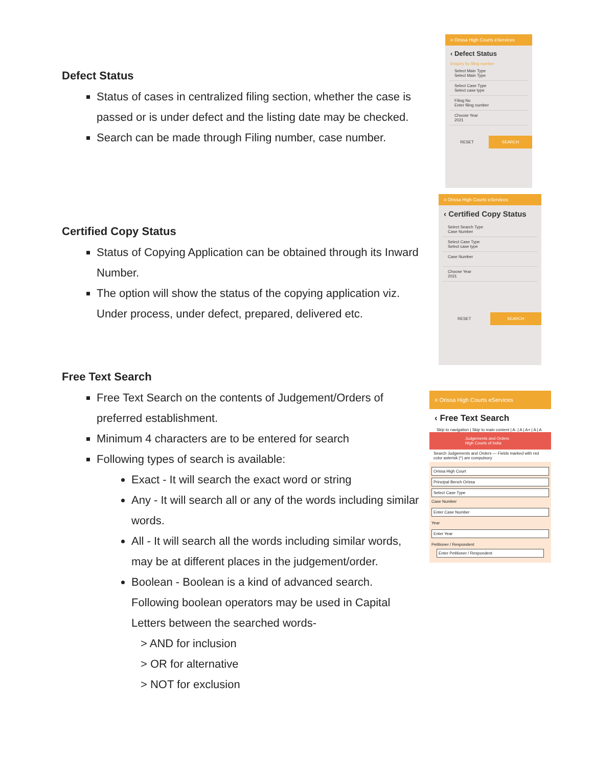Defect Status
Status of cases in centralized filing section, whether the case is passed or is under defect and the listing date may be checked.
Search can be made through Filing number, case number.
≡ Orissa High Courts eServices
‹ Defect Status
Enquiry by filing number
Select Main Type
Select Main Type
Select Case Type
Select case type
Filing No
Enter filing number
Choose Year
2021
RESET SEARCH
Certified Copy Status
Status of Copying Application can be obtained through its Inward Number.
The option will show the status of the copying application viz. Under process, under defect, prepared, delivered etc.
≡ Orissa High Courts eServices
‹ Certified Copy Status
Select Search Type
Case Number
Select Case Type
Select case type
Case Number
Choose Year
2021
RESET SEARCH
Free Text Search
Free Text Search on the contents of Judgement/Orders of preferred establishment.
Minimum 4 characters are to be entered for search
Following types of search is available:
Exact - It will search the exact word or string
Any - It will search all or any of the words including similar words.
All - It will search all the words including similar words, may be at different places in the judgement/order.
Boolean - Boolean is a kind of advanced search. Following boolean operators may be used in Capital Letters between the searched words-
> AND for inclusion
> OR for alternative
> NOT for exclusion
≡ Orissa High Courts eServices
‹ Free Text Search
Skip to navigation | Skip to main content | A- | A | A+ | A | A
Judgements and Orders
High Courts of India
Search Judgements and Orders — Fields marked with red color asterisk (*) are compulsory
Orissa High Court
Principal Bench Orissa
Select Case Type
Case Number
Enter Case Number
Year
Enter Year
Petitioner / Respondent
Enter Petitioner / Respondent